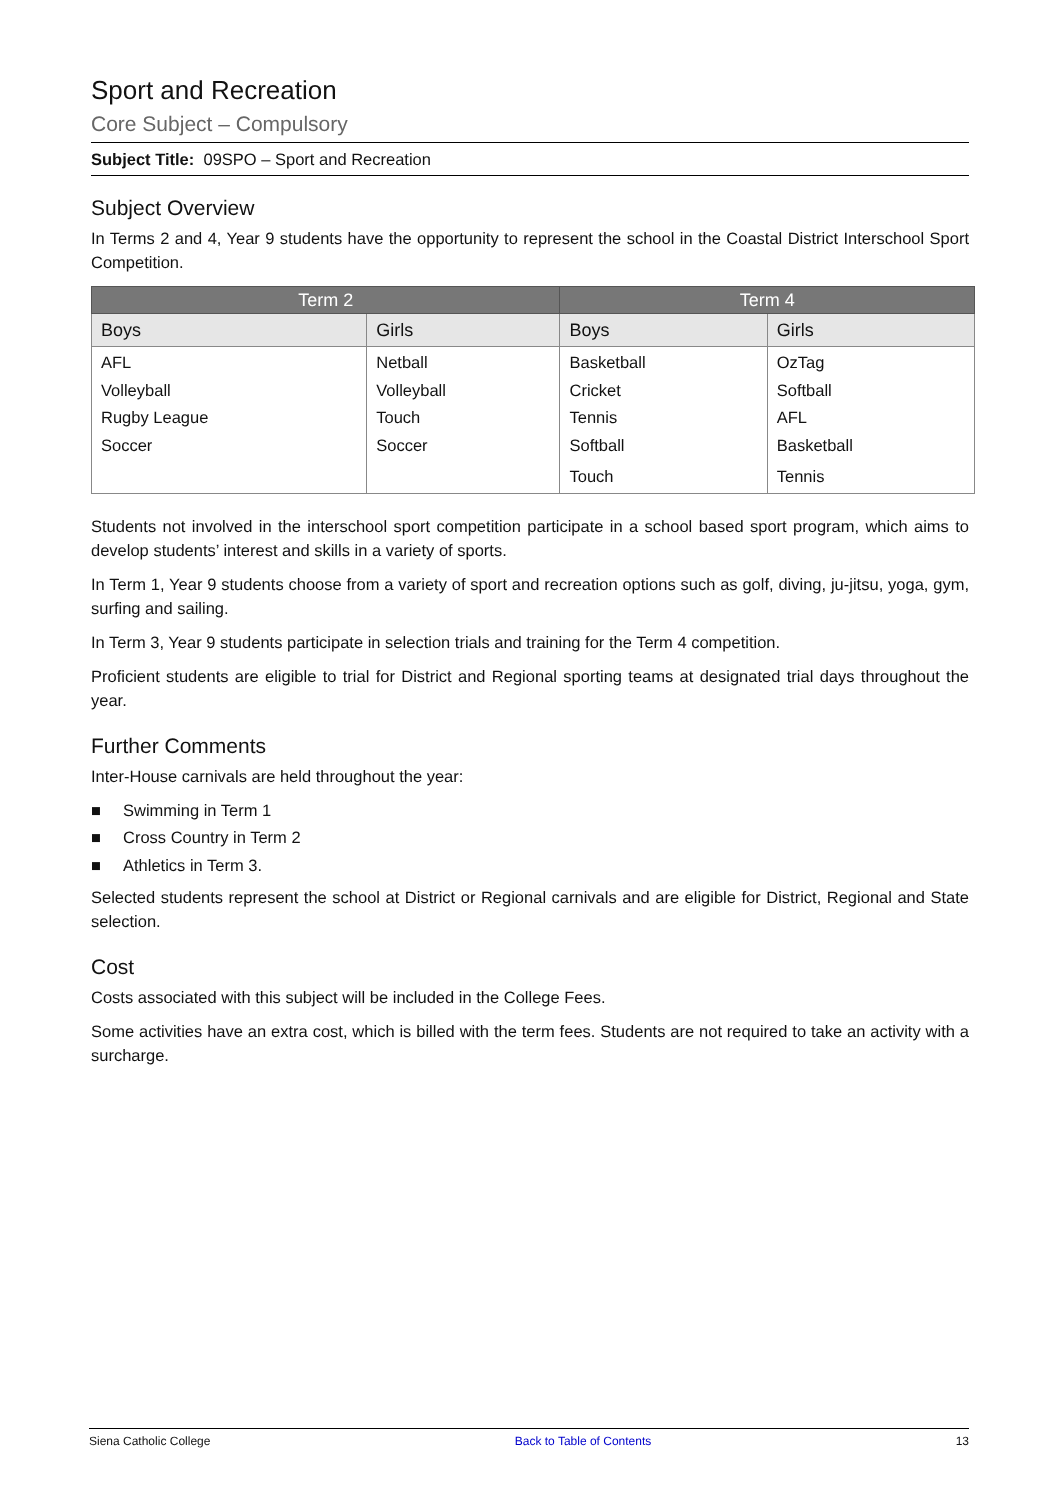Sport and Recreation
Core Subject – Compulsory
Subject Title: 09SPO – Sport and Recreation
Subject Overview
In Terms 2 and 4, Year 9 students have the opportunity to represent the school in the Coastal District Interschool Sport Competition.
| Term 2 | | Term 4 | |
| --- | --- | --- | --- |
| Boys | Girls | Boys | Girls |
| AFL Volleyball Rugby League Soccer | Netball Volleyball Touch Soccer | Basketball Cricket Tennis Softball | OzTag Softball AFL Basketball |
| | | Touch | Tennis |
Students not involved in the interschool sport competition participate in a school based sport program, which aims to develop students’ interest and skills in a variety of sports.
In Term 1, Year 9 students choose from a variety of sport and recreation options such as golf, diving, ju-jitsu, yoga, gym, surfing and sailing.
In Term 3, Year 9 students participate in selection trials and training for the Term 4 competition.
Proficient students are eligible to trial for District and Regional sporting teams at designated trial days throughout the year.
Further Comments
Inter-House carnivals are held throughout the year:
■ Swimming in Term 1
■ Cross Country in Term 2
■ Athletics in Term 3.
Selected students represent the school at District or Regional carnivals and are eligible for District, Regional and State selection.
Cost
Costs associated with this subject will be included in the College Fees.
Some activities have an extra cost, which is billed with the term fees. Students are not required to take an activity with a surcharge.
Siena Catholic College Back to Table of Contents 13